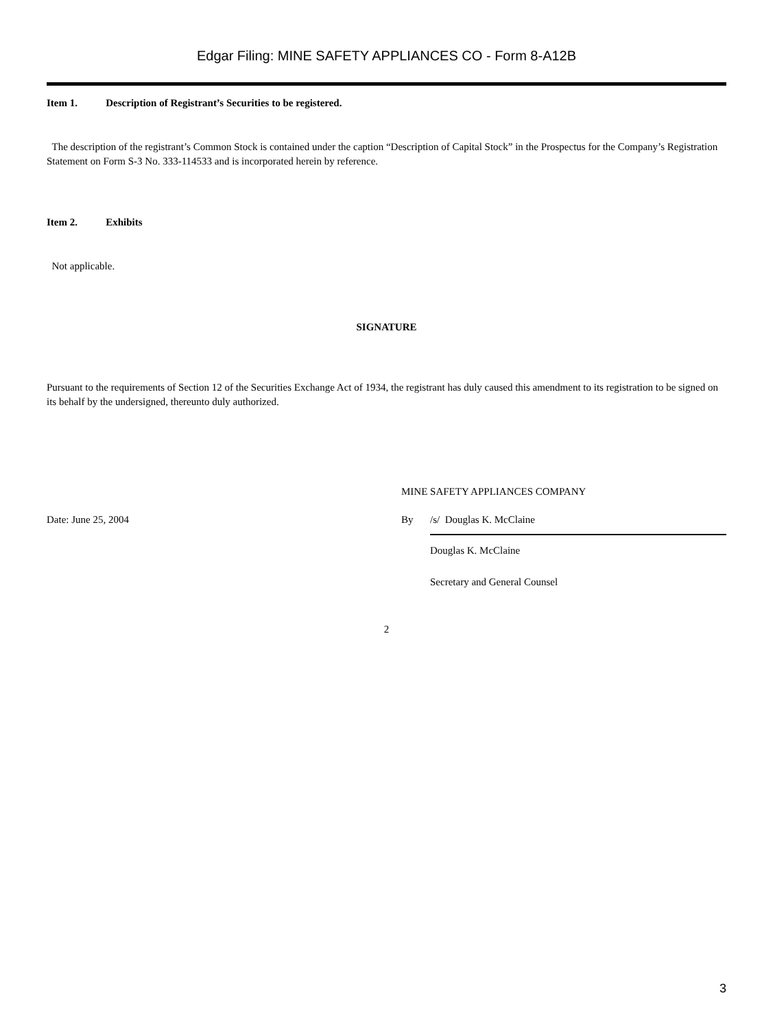Edgar Filing: MINE SAFETY APPLIANCES CO - Form 8-A12B
Item 1. Description of Registrant’s Securities to be registered.
The description of the registrant’s Common Stock is contained under the caption “Description of Capital Stock” in the Prospectus for the Company’s Registration Statement on Form S-3 No. 333-114533 and is incorporated herein by reference.
Item 2. Exhibits
Not applicable.
SIGNATURE
Pursuant to the requirements of Section 12 of the Securities Exchange Act of 1934, the registrant has duly caused this amendment to its registration to be signed on its behalf by the undersigned, thereunto duly authorized.
MINE SAFETY APPLIANCES COMPANY
Date: June 25, 2004 By /s/ Douglas K. McClaine
Douglas K. McClaine
Secretary and General Counsel
2
3